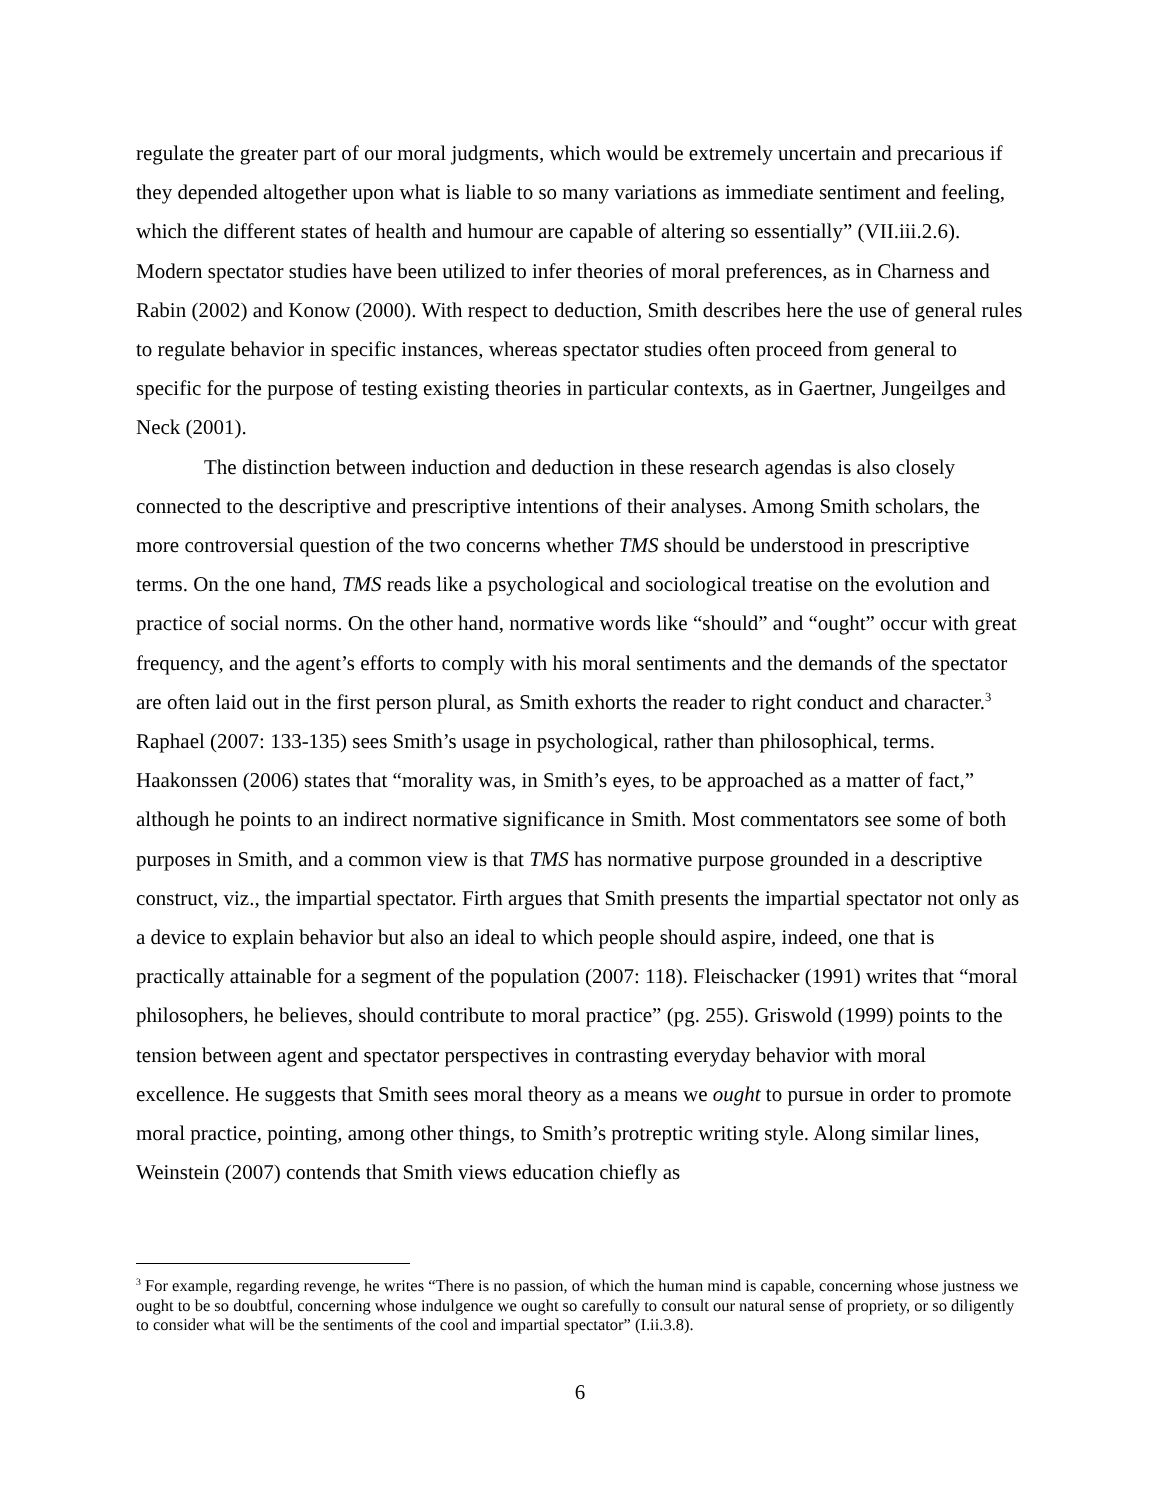regulate the greater part of our moral judgments, which would be extremely uncertain and precarious if they depended altogether upon what is liable to so many variations as immediate sentiment and feeling, which the different states of health and humour are capable of altering so essentially” (VII.iii.2.6). Modern spectator studies have been utilized to infer theories of moral preferences, as in Charness and Rabin (2002) and Konow (2000). With respect to deduction, Smith describes here the use of general rules to regulate behavior in specific instances, whereas spectator studies often proceed from general to specific for the purpose of testing existing theories in particular contexts, as in Gaertner, Jungeilges and Neck (2001).
The distinction between induction and deduction in these research agendas is also closely connected to the descriptive and prescriptive intentions of their analyses. Among Smith scholars, the more controversial question of the two concerns whether TMS should be understood in prescriptive terms. On the one hand, TMS reads like a psychological and sociological treatise on the evolution and practice of social norms. On the other hand, normative words like “should” and “ought” occur with great frequency, and the agent’s efforts to comply with his moral sentiments and the demands of the spectator are often laid out in the first person plural, as Smith exhorts the reader to right conduct and character.<sup>3</sup> Raphael (2007: 133-135) sees Smith’s usage in psychological, rather than philosophical, terms. Haakonssen (2006) states that “morality was, in Smith’s eyes, to be approached as a matter of fact,” although he points to an indirect normative significance in Smith. Most commentators see some of both purposes in Smith, and a common view is that TMS has normative purpose grounded in a descriptive construct, viz., the impartial spectator. Firth argues that Smith presents the impartial spectator not only as a device to explain behavior but also an ideal to which people should aspire, indeed, one that is practically attainable for a segment of the population (2007: 118). Fleischacker (1991) writes that “moral philosophers, he believes, should contribute to moral practice” (pg. 255). Griswold (1999) points to the tension between agent and spectator perspectives in contrasting everyday behavior with moral excellence. He suggests that Smith sees moral theory as a means we ought to pursue in order to promote moral practice, pointing, among other things, to Smith’s protreptic writing style. Along similar lines, Weinstein (2007) contends that Smith views education chiefly as
<sup>3</sup> For example, regarding revenge, he writes “There is no passion, of which the human mind is capable, concerning whose justness we ought to be so doubtful, concerning whose indulgence we ought so carefully to consult our natural sense of propriety, or so diligently to consider what will be the sentiments of the cool and impartial spectator” (I.ii.3.8).
6